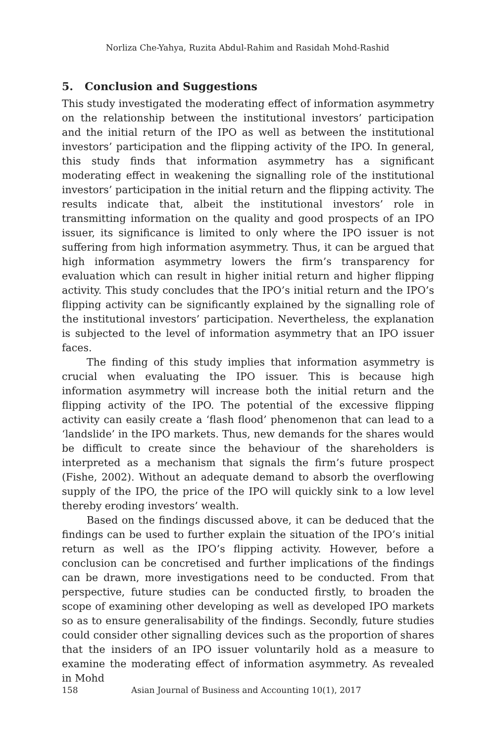Norliza Che-Yahya, Ruzita Abdul-Rahim and Rasidah Mohd-Rashid
5. Conclusion and Suggestions
This study investigated the moderating effect of information asymmetry on the relationship between the institutional investors’ participation and the initial return of the IPO as well as between the institutional investors’ participation and the flipping activity of the IPO. In general, this study finds that information asymmetry has a significant moderating effect in weakening the signalling role of the institutional investors’ participation in the initial return and the flipping activity. The results indicate that, albeit the institutional investors’ role in transmitting information on the quality and good prospects of an IPO issuer, its significance is limited to only where the IPO issuer is not suffering from high information asymmetry. Thus, it can be argued that high information asymmetry lowers the firm’s transparency for evaluation which can result in higher initial return and higher flipping activity. This study concludes that the IPO’s initial return and the IPO’s flipping activity can be significantly explained by the signalling role of the institutional investors’ participation. Nevertheless, the explanation is subjected to the level of information asymmetry that an IPO issuer faces.
The finding of this study implies that information asymmetry is crucial when evaluating the IPO issuer. This is because high information asymmetry will increase both the initial return and the flipping activity of the IPO. The potential of the excessive flipping activity can easily create a ‘flash flood’ phenomenon that can lead to a ‘landslide’ in the IPO markets. Thus, new demands for the shares would be difficult to create since the behaviour of the shareholders is interpreted as a mechanism that signals the firm’s future prospect (Fishe, 2002). Without an adequate demand to absorb the overflowing supply of the IPO, the price of the IPO will quickly sink to a low level thereby eroding investors’ wealth.
Based on the findings discussed above, it can be deduced that the findings can be used to further explain the situation of the IPO’s initial return as well as the IPO’s flipping activity. However, before a conclusion can be concretised and further implications of the findings can be drawn, more investigations need to be conducted. From that perspective, future studies can be conducted firstly, to broaden the scope of examining other developing as well as developed IPO markets so as to ensure generalisability of the findings. Secondly, future studies could consider other signalling devices such as the proportion of shares that the insiders of an IPO issuer voluntarily hold as a measure to examine the moderating effect of information asymmetry. As revealed in Mohd
158 Asian Journal of Business and Accounting 10(1), 2017